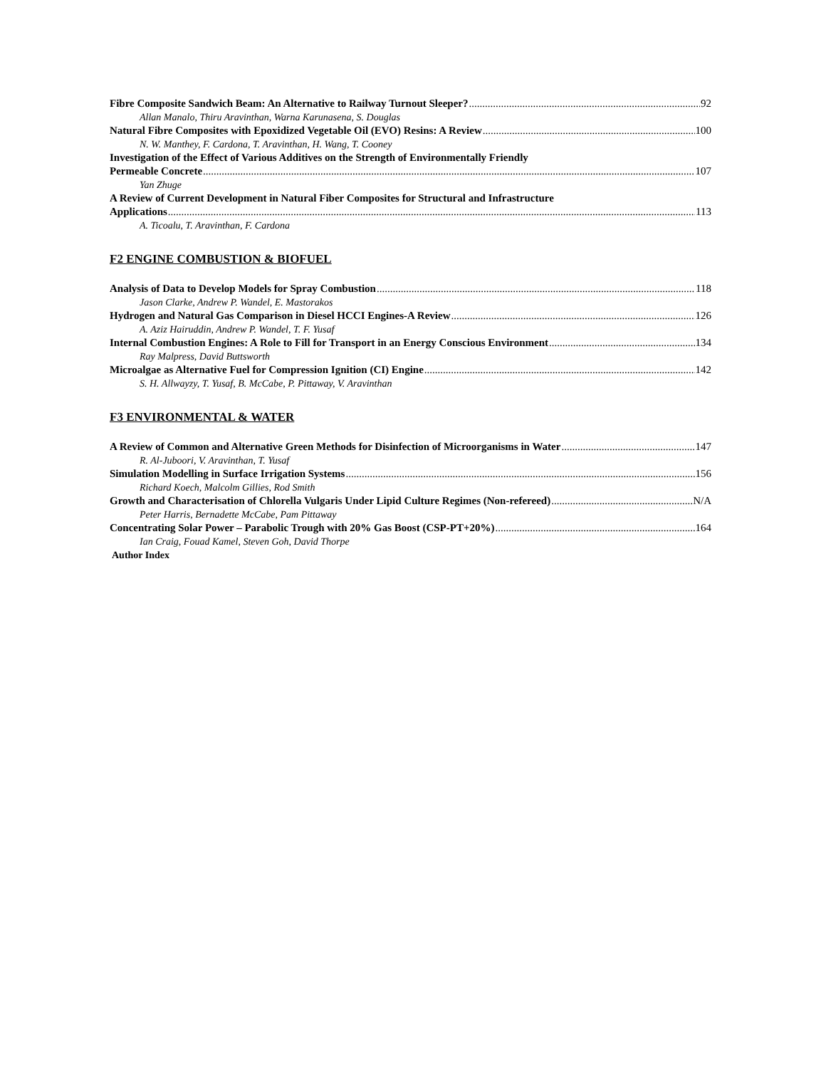Fibre Composite Sandwich Beam: An Alternative to Railway Turnout Sleeper? 92
Allan Manalo, Thiru Aravinthan, Warna Karunasena, S. Douglas
Natural Fibre Composites with Epoxidized Vegetable Oil (EVO) Resins: A Review 100
N. W. Manthey, F. Cardona, T. Aravinthan, H. Wang, T. Cooney
Investigation of the Effect of Various Additives on the Strength of Environmentally Friendly
Permeable Concrete 107
Yan Zhuge
A Review of Current Development in Natural Fiber Composites for Structural and Infrastructure
Applications 113
A. Ticoalu, T. Aravinthan, F. Cardona
F2 ENGINE COMBUSTION & BIOFUEL
Analysis of Data to Develop Models for Spray Combustion 118
Jason Clarke, Andrew P. Wandel, E. Mastorakos
Hydrogen and Natural Gas Comparison in Diesel HCCI Engines-A Review 126
A. Aziz Hairuddin, Andrew P. Wandel, T. F. Yusaf
Internal Combustion Engines: A Role to Fill for Transport in an Energy Conscious Environment 134
Ray Malpress, David Buttsworth
Microalgae as Alternative Fuel for Compression Ignition (CI) Engine 142
S. H. Allwayzy, T. Yusaf, B. McCabe, P. Pittaway, V. Aravinthan
F3 ENVIRONMENTAL & WATER
A Review of Common and Alternative Green Methods for Disinfection of Microorganisms in Water 147
R. Al-Juboori, V. Aravinthan, T. Yusaf
Simulation Modelling in Surface Irrigation Systems 156
Richard Koech, Malcolm Gillies, Rod Smith
Growth and Characterisation of Chlorella Vulgaris Under Lipid Culture Regimes (Non-refereed) N/A
Peter Harris, Bernadette McCabe, Pam Pittaway
Concentrating Solar Power – Parabolic Trough with 20% Gas Boost (CSP-PT+20%) 164
Ian Craig, Fouad Kamel, Steven Goh, David Thorpe
Author Index